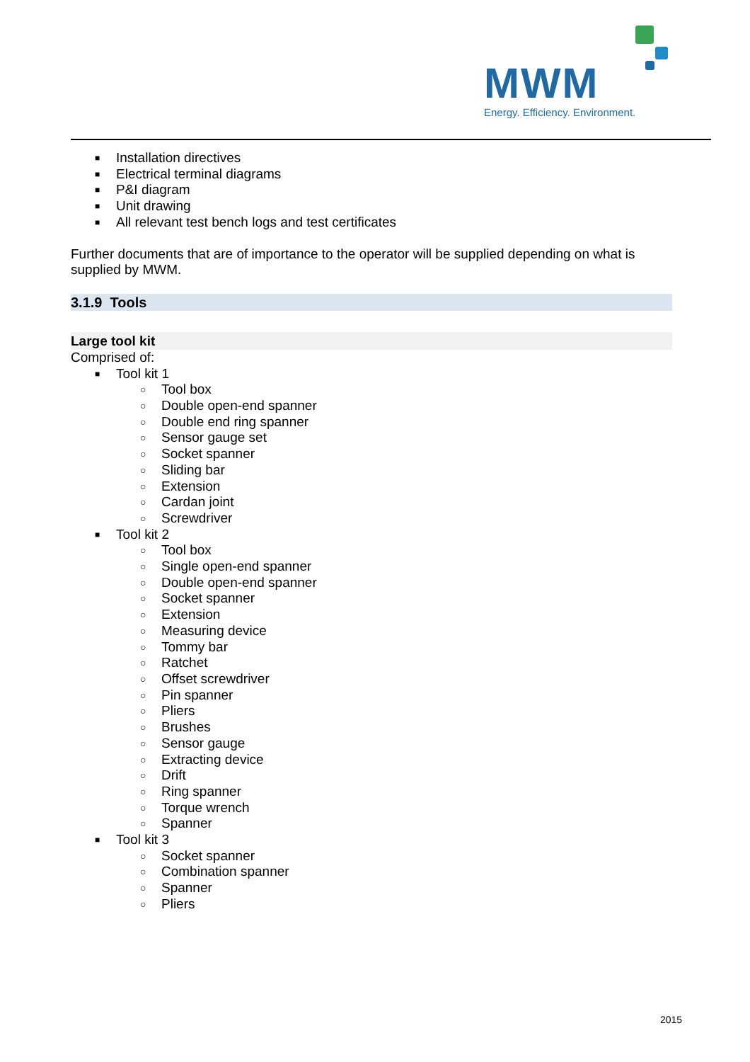MWM
Energy. Efficiency. Environment.
■ Installation directives
■ Electrical terminal diagrams
■ P&I diagram
■ Unit drawing
■ All relevant test bench logs and test certificates
Further documents that are of importance to the operator will be supplied depending on what is supplied by MWM.
3.1.9 Tools
Large tool kit
Comprised of:
■ Tool kit 1
○ Tool box
○ Double open-end spanner
○ Double end ring spanner
○ Sensor gauge set
○ Socket spanner
○ Sliding bar
○ Extension
○ Cardan joint
○ Screwdriver
■ Tool kit 2
○ Tool box
○ Single open-end spanner
○ Double open-end spanner
○ Socket spanner
○ Extension
○ Measuring device
○ Tommy bar
○ Ratchet
○ Offset screwdriver
○ Pin spanner
○ Pliers
○ Brushes
○ Sensor gauge
○ Extracting device
○ Drift
○ Ring spanner
○ Torque wrench
○ Spanner
■ Tool kit 3
○ Socket spanner
○ Combination spanner
○ Spanner
○ Pliers
2015